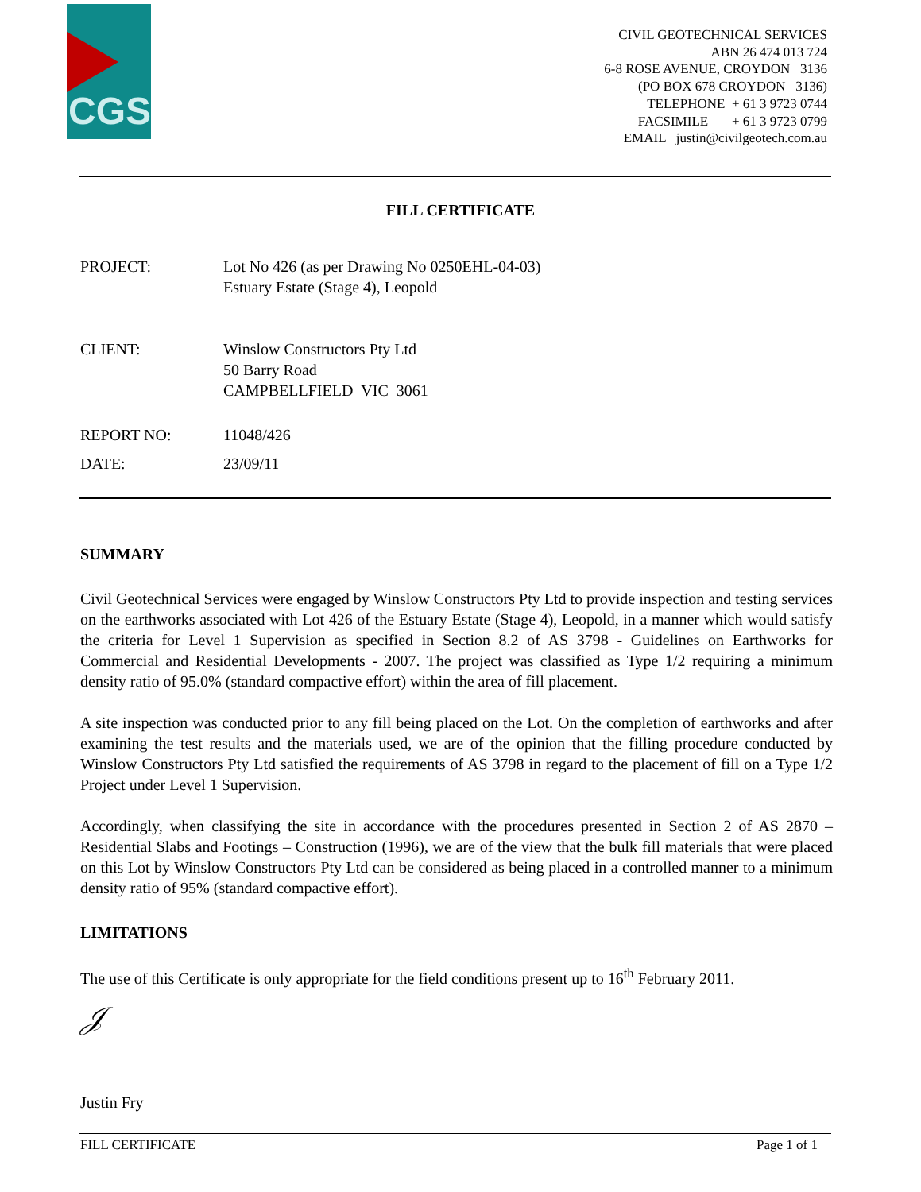CGS
CIVIL GEOTECHNICAL SERVICES
ABN 26 474 013 724
6-8 ROSE AVENUE, CROYDON 3136
(PO BOX 678 CROYDON 3136)
TELEPHONE + 61 3 9723 0744
FACSIMILE + 61 3 9723 0799
EMAIL justin@civilgeotech.com.au
FILL CERTIFICATE
| PROJECT: | Lot No 426 (as per Drawing No 0250EHL-04-03) Estuary Estate (Stage 4), Leopold |
| CLIENT: | Winslow Constructors Pty Ltd 50 Barry Road CAMPBELLFIELD VIC 3061 |
| REPORT NO: | 11048/426 |
| DATE: | 23/09/11 |
SUMMARY
Civil Geotechnical Services were engaged by Winslow Constructors Pty Ltd to provide inspection and testing services on the earthworks associated with Lot 426 of the Estuary Estate (Stage 4), Leopold, in a manner which would satisfy the criteria for Level 1 Supervision as specified in Section 8.2 of AS 3798 - Guidelines on Earthworks for Commercial and Residential Developments - 2007. The project was classified as Type 1/2 requiring a minimum density ratio of 95.0% (standard compactive effort) within the area of fill placement.
A site inspection was conducted prior to any fill being placed on the Lot. On the completion of earthworks and after examining the test results and the materials used, we are of the opinion that the filling procedure conducted by Winslow Constructors Pty Ltd satisfied the requirements of AS 3798 in regard to the placement of fill on a Type 1/2 Project under Level 1 Supervision.
Accordingly, when classifying the site in accordance with the procedures presented in Section 2 of AS 2870 – Residential Slabs and Footings – Construction (1996), we are of the view that the bulk fill materials that were placed on this Lot by Winslow Constructors Pty Ltd can be considered as being placed in a controlled manner to a minimum density ratio of 95% (standard compactive effort).
LIMITATIONS
The use of this Certificate is only appropriate for the field conditions present up to 16<sup>th</sup> February 2011.
𝒥
Justin Fry
FILL CERTIFICATE Page 1 of 1